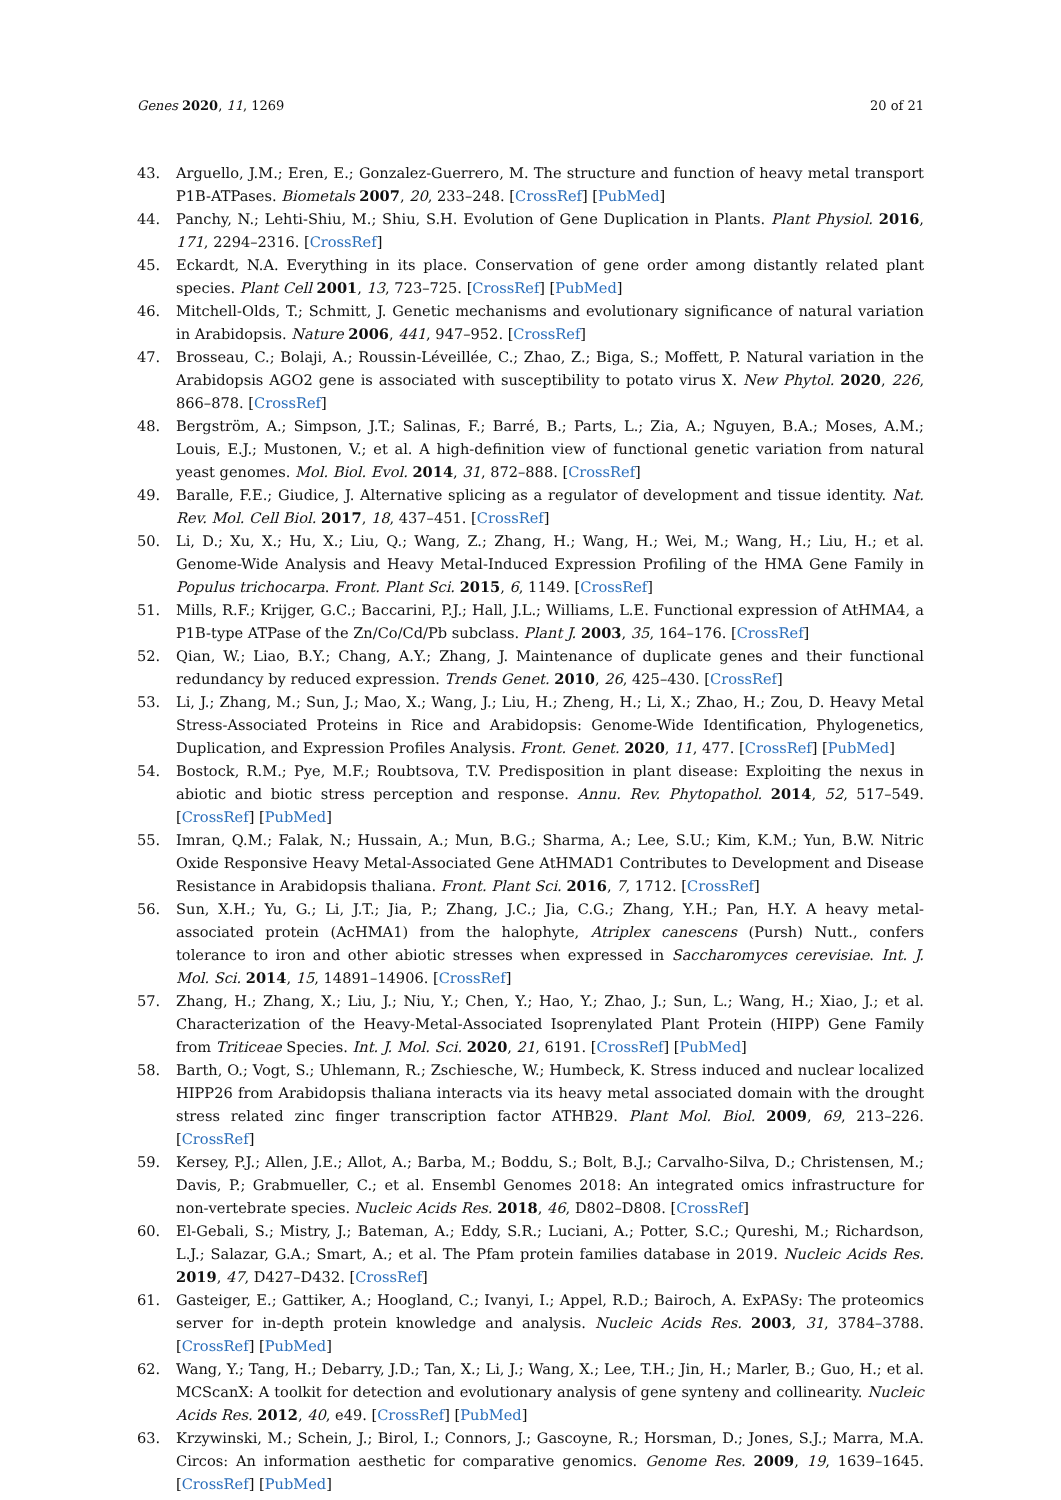Genes 2020, 11, 1269 20 of 21
43. Arguello, J.M.; Eren, E.; Gonzalez-Guerrero, M. The structure and function of heavy metal transport P1B-ATPases. Biometals 2007, 20, 233–248. [CrossRef] [PubMed]
44. Panchy, N.; Lehti-Shiu, M.; Shiu, S.H. Evolution of Gene Duplication in Plants. Plant Physiol. 2016, 171, 2294–2316. [CrossRef]
45. Eckardt, N.A. Everything in its place. Conservation of gene order among distantly related plant species. Plant Cell 2001, 13, 723–725. [CrossRef] [PubMed]
46. Mitchell-Olds, T.; Schmitt, J. Genetic mechanisms and evolutionary significance of natural variation in Arabidopsis. Nature 2006, 441, 947–952. [CrossRef]
47. Brosseau, C.; Bolaji, A.; Roussin-Léveillée, C.; Zhao, Z.; Biga, S.; Moffett, P. Natural variation in the Arabidopsis AGO2 gene is associated with susceptibility to potato virus X. New Phytol. 2020, 226, 866–878. [CrossRef]
48. Bergström, A.; Simpson, J.T.; Salinas, F.; Barré, B.; Parts, L.; Zia, A.; Nguyen, B.A.; Moses, A.M.; Louis, E.J.; Mustonen, V.; et al. A high-definition view of functional genetic variation from natural yeast genomes. Mol. Biol. Evol. 2014, 31, 872–888. [CrossRef]
49. Baralle, F.E.; Giudice, J. Alternative splicing as a regulator of development and tissue identity. Nat. Rev. Mol. Cell Biol. 2017, 18, 437–451. [CrossRef]
50. Li, D.; Xu, X.; Hu, X.; Liu, Q.; Wang, Z.; Zhang, H.; Wang, H.; Wei, M.; Wang, H.; Liu, H.; et al. Genome-Wide Analysis and Heavy Metal-Induced Expression Profiling of the HMA Gene Family in Populus trichocarpa. Front. Plant Sci. 2015, 6, 1149. [CrossRef]
51. Mills, R.F.; Krijger, G.C.; Baccarini, P.J.; Hall, J.L.; Williams, L.E. Functional expression of AtHMA4, a P1B-type ATPase of the Zn/Co/Cd/Pb subclass. Plant J. 2003, 35, 164–176. [CrossRef]
52. Qian, W.; Liao, B.Y.; Chang, A.Y.; Zhang, J. Maintenance of duplicate genes and their functional redundancy by reduced expression. Trends Genet. 2010, 26, 425–430. [CrossRef]
53. Li, J.; Zhang, M.; Sun, J.; Mao, X.; Wang, J.; Liu, H.; Zheng, H.; Li, X.; Zhao, H.; Zou, D. Heavy Metal Stress-Associated Proteins in Rice and Arabidopsis: Genome-Wide Identification, Phylogenetics, Duplication, and Expression Profiles Analysis. Front. Genet. 2020, 11, 477. [CrossRef] [PubMed]
54. Bostock, R.M.; Pye, M.F.; Roubtsova, T.V. Predisposition in plant disease: Exploiting the nexus in abiotic and biotic stress perception and response. Annu. Rev. Phytopathol. 2014, 52, 517–549. [CrossRef] [PubMed]
55. Imran, Q.M.; Falak, N.; Hussain, A.; Mun, B.G.; Sharma, A.; Lee, S.U.; Kim, K.M.; Yun, B.W. Nitric Oxide Responsive Heavy Metal-Associated Gene AtHMAD1 Contributes to Development and Disease Resistance in Arabidopsis thaliana. Front. Plant Sci. 2016, 7, 1712. [CrossRef]
56. Sun, X.H.; Yu, G.; Li, J.T.; Jia, P.; Zhang, J.C.; Jia, C.G.; Zhang, Y.H.; Pan, H.Y. A heavy metal-associated protein (AcHMA1) from the halophyte, Atriplex canescens (Pursh) Nutt., confers tolerance to iron and other abiotic stresses when expressed in Saccharomyces cerevisiae. Int. J. Mol. Sci. 2014, 15, 14891–14906. [CrossRef]
57. Zhang, H.; Zhang, X.; Liu, J.; Niu, Y.; Chen, Y.; Hao, Y.; Zhao, J.; Sun, L.; Wang, H.; Xiao, J.; et al. Characterization of the Heavy-Metal-Associated Isoprenylated Plant Protein (HIPP) Gene Family from Triticeae Species. Int. J. Mol. Sci. 2020, 21, 6191. [CrossRef] [PubMed]
58. Barth, O.; Vogt, S.; Uhlemann, R.; Zschiesche, W.; Humbeck, K. Stress induced and nuclear localized HIPP26 from Arabidopsis thaliana interacts via its heavy metal associated domain with the drought stress related zinc finger transcription factor ATHB29. Plant Mol. Biol. 2009, 69, 213–226. [CrossRef]
59. Kersey, P.J.; Allen, J.E.; Allot, A.; Barba, M.; Boddu, S.; Bolt, B.J.; Carvalho-Silva, D.; Christensen, M.; Davis, P.; Grabmueller, C.; et al. Ensembl Genomes 2018: An integrated omics infrastructure for non-vertebrate species. Nucleic Acids Res. 2018, 46, D802–D808. [CrossRef]
60. El-Gebali, S.; Mistry, J.; Bateman, A.; Eddy, S.R.; Luciani, A.; Potter, S.C.; Qureshi, M.; Richardson, L.J.; Salazar, G.A.; Smart, A.; et al. The Pfam protein families database in 2019. Nucleic Acids Res. 2019, 47, D427–D432. [CrossRef]
61. Gasteiger, E.; Gattiker, A.; Hoogland, C.; Ivanyi, I.; Appel, R.D.; Bairoch, A. ExPASy: The proteomics server for in-depth protein knowledge and analysis. Nucleic Acids Res. 2003, 31, 3784–3788. [CrossRef] [PubMed]
62. Wang, Y.; Tang, H.; Debarry, J.D.; Tan, X.; Li, J.; Wang, X.; Lee, T.H.; Jin, H.; Marler, B.; Guo, H.; et al. MCScanX: A toolkit for detection and evolutionary analysis of gene synteny and collinearity. Nucleic Acids Res. 2012, 40, e49. [CrossRef] [PubMed]
63. Krzywinski, M.; Schein, J.; Birol, I.; Connors, J.; Gascoyne, R.; Horsman, D.; Jones, S.J.; Marra, M.A. Circos: An information aesthetic for comparative genomics. Genome Res. 2009, 19, 1639–1645. [CrossRef] [PubMed]